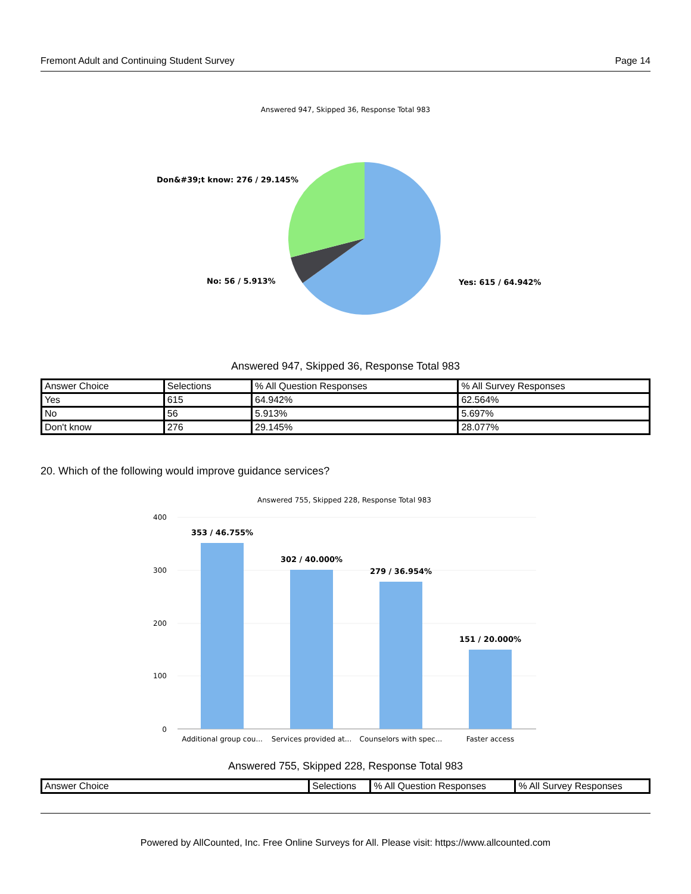Fremont Adult and Continuing Student Survey Page 14
Answered 947, Skipped 36, Response Total 983
Don&#39;t know: 276 / 29.145%
No: 56 / 5.913%
Yes: 615 / 64.942%
Answered 947, Skipped 36, Response Total 983
| Answer Choice | Selections | % All Question Responses | % All Survey Responses |
| --- | --- | --- | --- |
| Yes | 615 | 64.942% | 62.564% |
| No | 56 | 5.913% | 5.697% |
| Don't know | 276 | 29.145% | 28.077% |
20. Which of the following would improve guidance services?
Answered 755, Skipped 228, Response Total 983
400
300
200
100
0
353 / 46.755%
302 / 40.000%
279 / 36.954%
151 / 20.000%
Additional group cou...
Services provided at...
Counselors with spec...
Faster access
Answered 755, Skipped 228, Response Total 983
| Answer Choice | Selections | % All Question Responses | % All Survey Responses |
| --- | --- | --- | --- |
Powered by AllCounted, Inc. Free Online Surveys for All. Please visit: https://www.allcounted.com